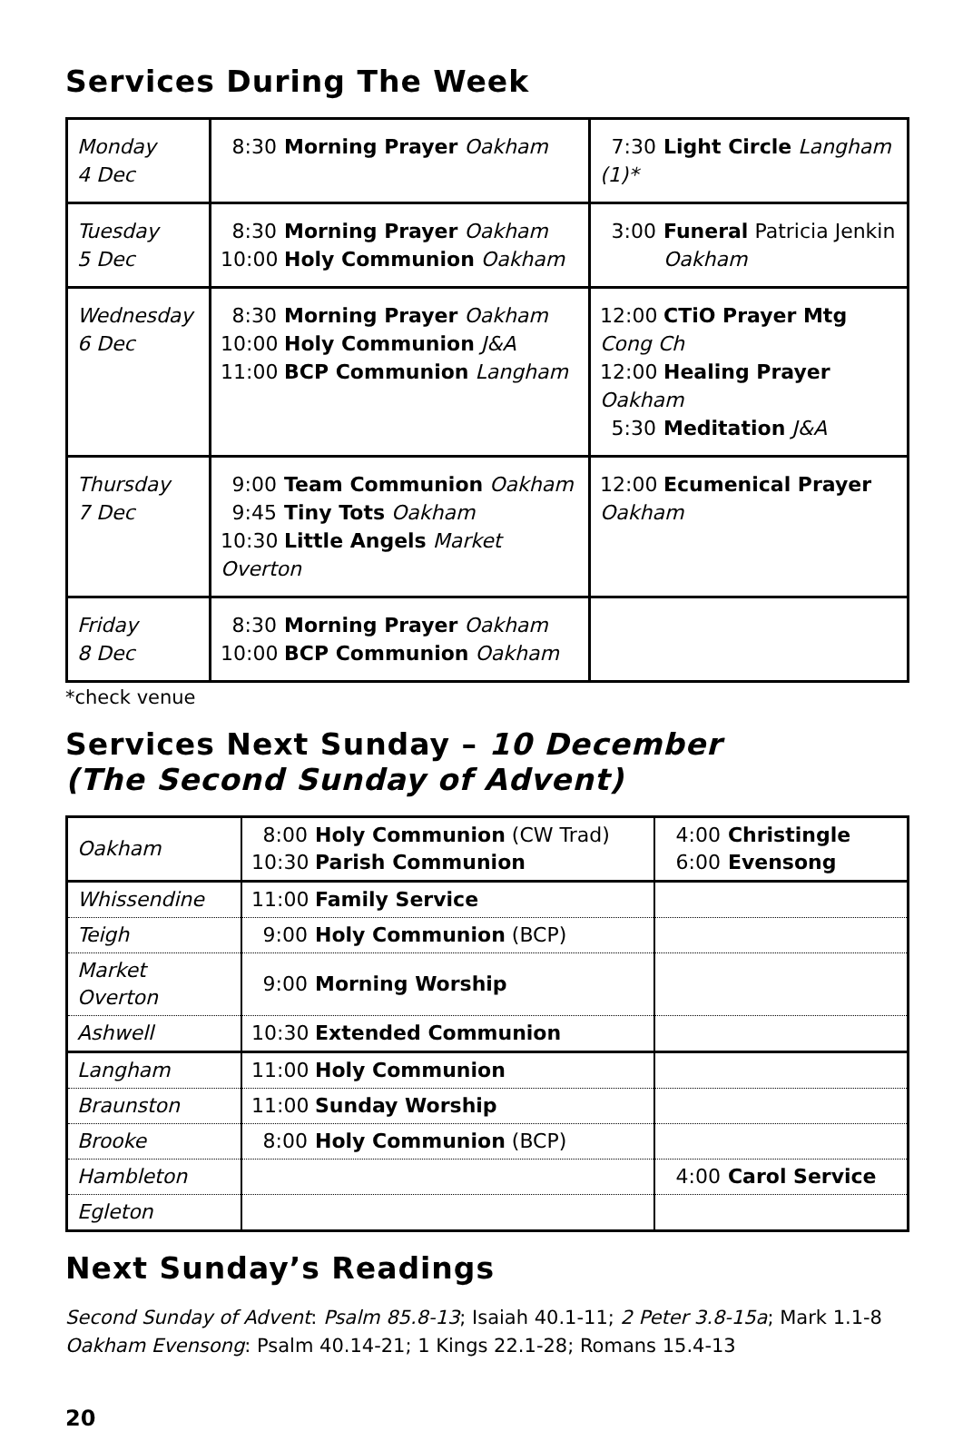Services During The Week
| Monday 4 Dec | 8:30 Morning Prayer Oakham | 7:30 Light Circle Langham (1)* |
| Tuesday 5 Dec | 8:30 Morning Prayer Oakham 10:00 Holy Communion Oakham | 3:00 Funeral Patricia Jenkin Oakham |
| Wednesday 6 Dec | 8:30 Morning Prayer Oakham 10:00 Holy Communion J&A 11:00 BCP Communion Langham | 12:00 CTiO Prayer Mtg Cong Ch 12:00 Healing Prayer Oakham 5:30 Meditation J&A |
| Thursday 7 Dec | 9:00 Team Communion Oakham 9:45 Tiny Tots Oakham 10:30 Little Angels Market Overton | 12:00 Ecumenical Prayer Oakham |
| Friday 8 Dec | 8:30 Morning Prayer Oakham 10:00 BCP Communion Oakham | |
*check venue
Services Next Sunday – 10 December
(The Second Sunday of Advent)
| Oakham | 8:00 Holy Communion (CW Trad) 10:30 Parish Communion | 4:00 Christingle 6:00 Evensong |
| Whissendine | 11:00 Family Service | |
| Teigh | 9:00 Holy Communion (BCP) | |
| Market Overton | 9:00 Morning Worship | |
| Ashwell | 10:30 Extended Communion | |
| Langham | 11:00 Holy Communion | |
| Braunston | 11:00 Sunday Worship | |
| Brooke | 8:00 Holy Communion (BCP) | |
| Hambleton | | 4:00 Carol Service |
| Egleton | | |
Next Sunday’s Readings
Second Sunday of Advent: Psalm 85.8-13; Isaiah 40.1-11; 2 Peter 3.8-15a; Mark 1.1-8
Oakham Evensong: Psalm 40.14-21; 1 Kings 22.1-28; Romans 15.4-13
20